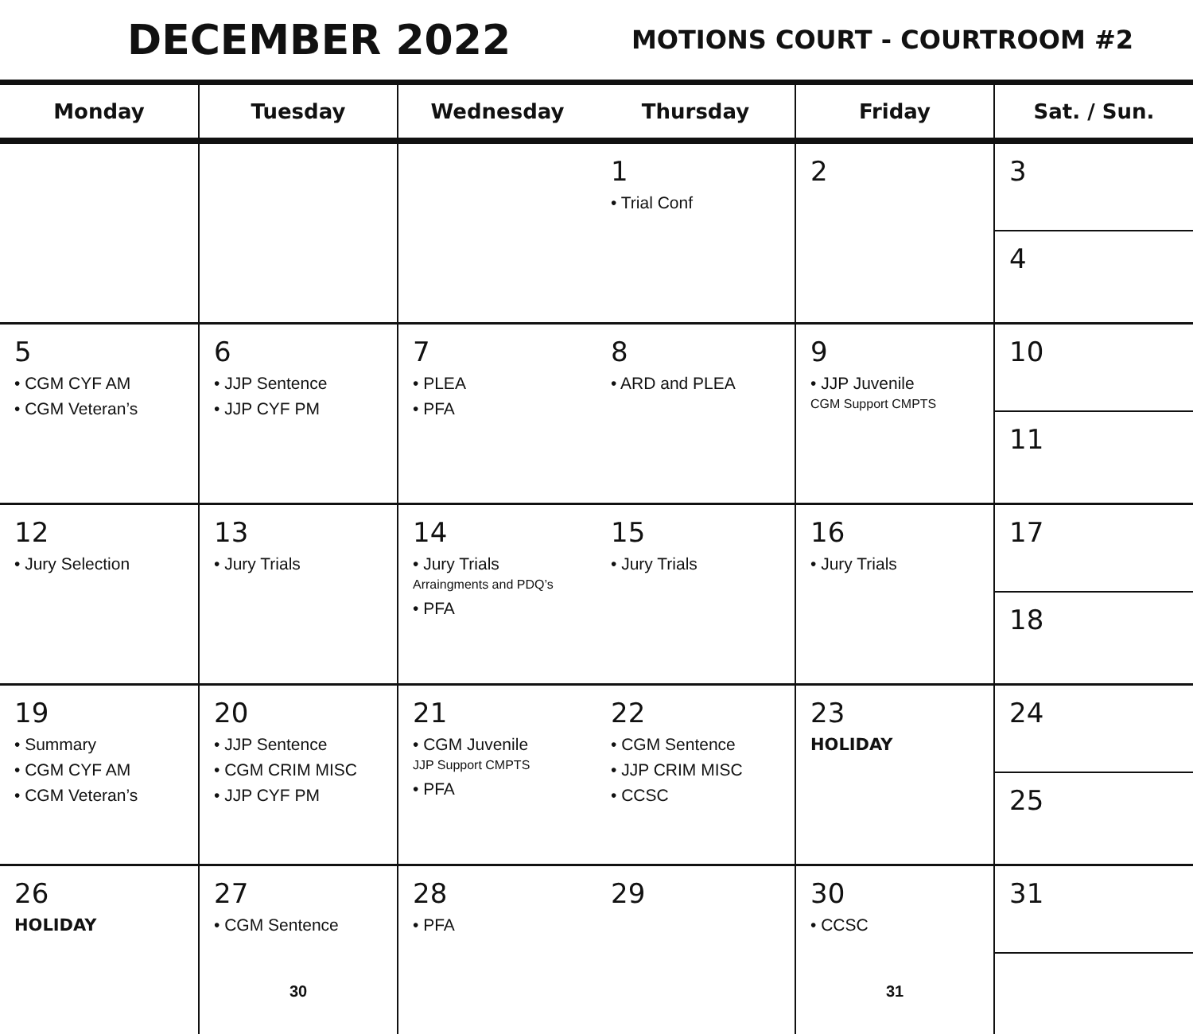DECEMBER 2022
MOTIONS COURT - COURTROOM #2
| Monday | Tuesday | Wednesday | Thursday | Friday | Sat. / Sun. |
| --- | --- | --- | --- | --- | --- |
| | | | 1 • Trial Conf | 2 | 3 4 |
| 5 • CGM CYF AM • CGM Veteran’s | 6 • JJP Sentence • JJP CYF PM | 7 • PLEA • PFA | 8 • ARD and PLEA | 9 • JJP Juvenile CGM Support CMPTS | 10 11 |
| 12 • Jury Selection | 13 • Jury Trials | 14 • Jury Trials Arraingments and PDQ’s • PFA | 15 • Jury Trials | 16 • Jury Trials | 17 18 |
| 19 • Summary • CGM CYF AM • CGM Veteran’s | 20 • JJP Sentence • CGM CRIM MISC • JJP CYF PM | 21 • CGM Juvenile JJP Support CMPTS • PFA | 22 • CGM Sentence • JJP CRIM MISC • CCSC | 23 HOLIDAY | 24 25 |
| 26 HOLIDAY | 27 • CGM Sentence 30 | 28 • PFA | 29 | 30 • CCSC 31 | 31 |